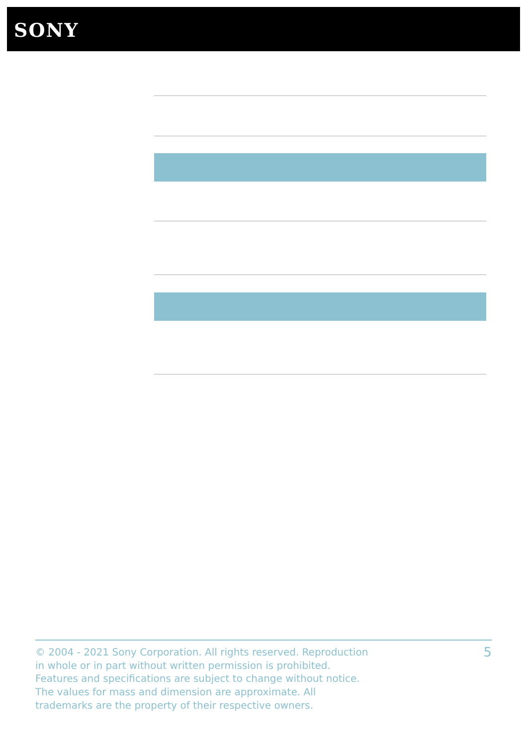SONY
© 2004 - 2021 Sony Corporation. All rights reserved. Reproduction in whole or in part without written permission is prohibited. Features and specifications are subject to change without notice. The values for mass and dimension are approximate. All trademarks are the property of their respective owners.
5